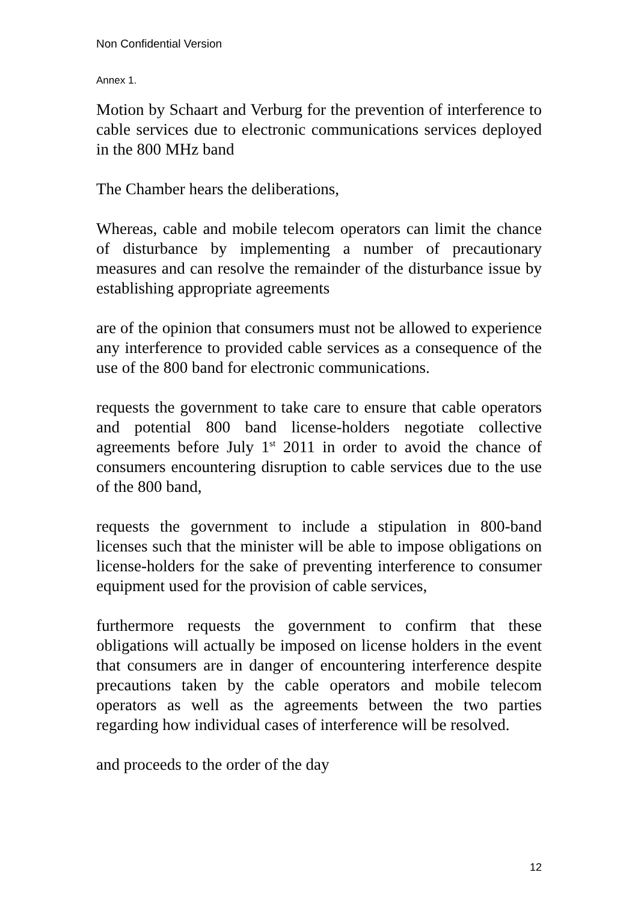Non Confidential Version
Annex 1.
Motion by Schaart and Verburg for the prevention of interference to cable services due to electronic communications services deployed in the 800 MHz band
The Chamber hears the deliberations,
Whereas, cable and mobile telecom operators can limit the chance of disturbance by implementing a number of precautionary measures and can resolve the remainder of the disturbance issue by establishing appropriate agreements
are of the opinion that consumers must not be allowed to experience any interference to provided cable services as a consequence of the use of the 800 band for electronic communications.
requests the government to take care to ensure that cable operators and potential 800 band license-holders negotiate collective agreements before July 1<sup>st</sup> 2011 in order to avoid the chance of consumers encountering disruption to cable services due to the use of the 800 band,
requests the government to include a stipulation in 800-band licenses such that the minister will be able to impose obligations on license-holders for the sake of preventing interference to consumer equipment used for the provision of cable services,
furthermore requests the government to confirm that these obligations will actually be imposed on license holders in the event that consumers are in danger of encountering interference despite precautions taken by the cable operators and mobile telecom operators as well as the agreements between the two parties regarding how individual cases of interference will be resolved.
and proceeds to the order of the day
12